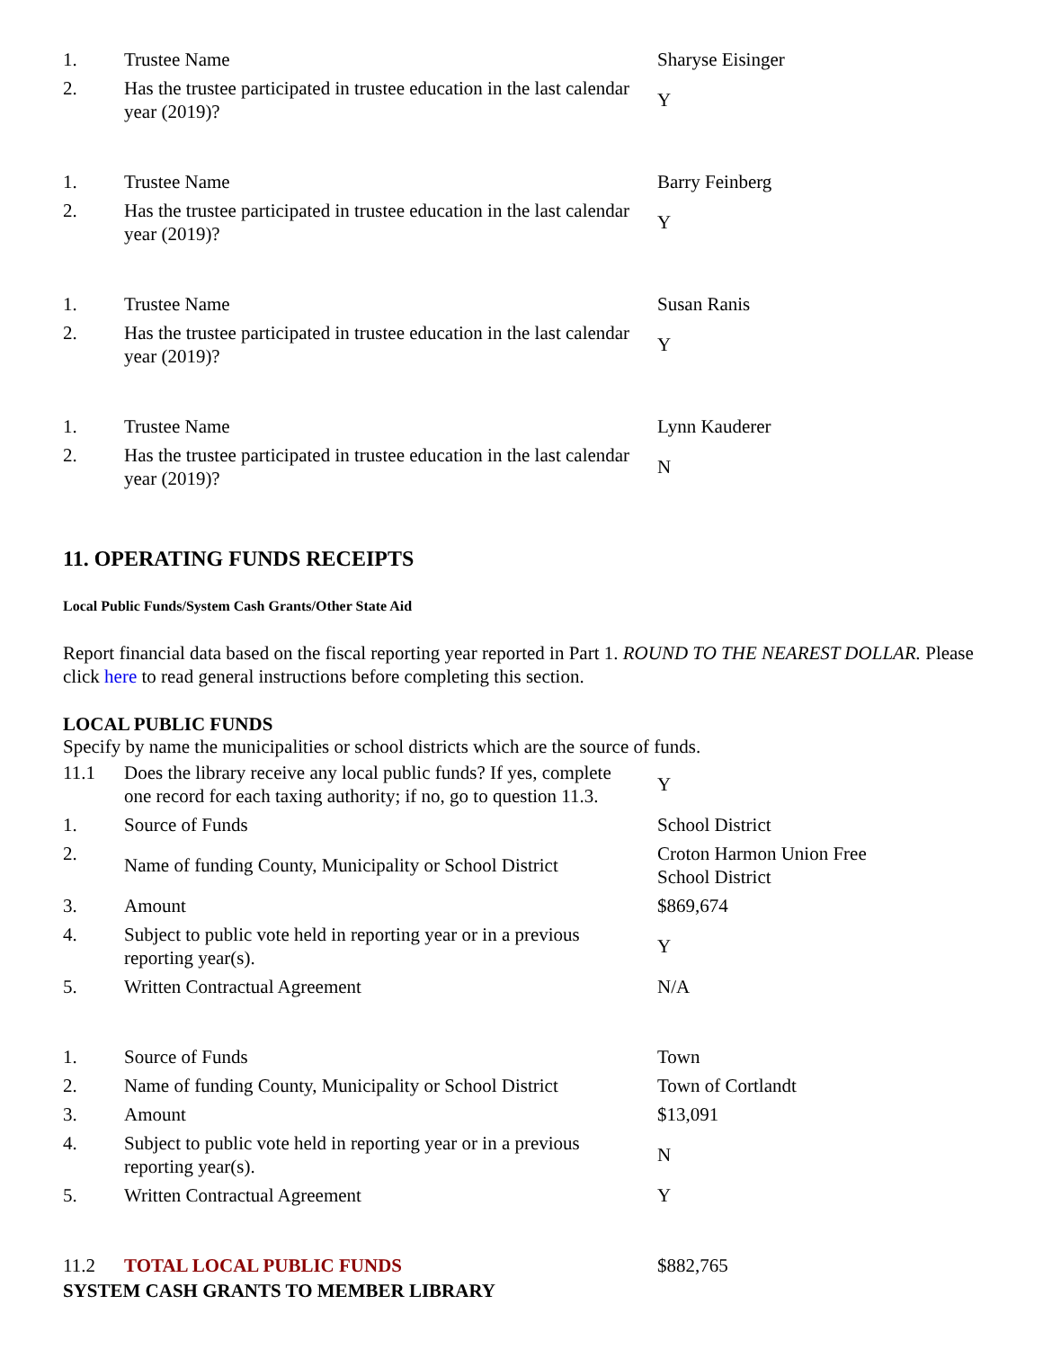| 1. | Trustee Name | Sharyse Eisinger |
| 2. | Has the trustee participated in trustee education in the last calendar year (2019)? | Y |
| 1. | Trustee Name | Barry Feinberg |
| 2. | Has the trustee participated in trustee education in the last calendar year (2019)? | Y |
| 1. | Trustee Name | Susan Ranis |
| 2. | Has the trustee participated in trustee education in the last calendar year (2019)? | Y |
| 1. | Trustee Name | Lynn Kauderer |
| 2. | Has the trustee participated in trustee education in the last calendar year (2019)? | N |
11. OPERATING FUNDS RECEIPTS
Local Public Funds/System Cash Grants/Other State Aid
Report financial data based on the fiscal reporting year reported in Part 1. ROUND TO THE NEAREST DOLLAR. Please click here to read general instructions before completing this section.
LOCAL PUBLIC FUNDS
Specify by name the municipalities or school districts which are the source of funds.
| 11.1 | Does the library receive any local public funds? If yes, complete one record for each taxing authority; if no, go to question 11.3. | Y |
| 1. | Source of Funds | School District |
| 2. | Name of funding County, Municipality or School District | Croton Harmon Union Free School District |
| 3. | Amount | $869,674 |
| 4. | Subject to public vote held in reporting year or in a previous reporting year(s). | Y |
| 5. | Written Contractual Agreement | N/A |
| 1. | Source of Funds | Town |
| 2. | Name of funding County, Municipality or School District | Town of Cortlandt |
| 3. | Amount | $13,091 |
| 4. | Subject to public vote held in reporting year or in a previous reporting year(s). | N |
| 5. | Written Contractual Agreement | Y |
| 11.2 | TOTAL LOCAL PUBLIC FUNDS | $882,765 |
SYSTEM CASH GRANTS TO MEMBER LIBRARY